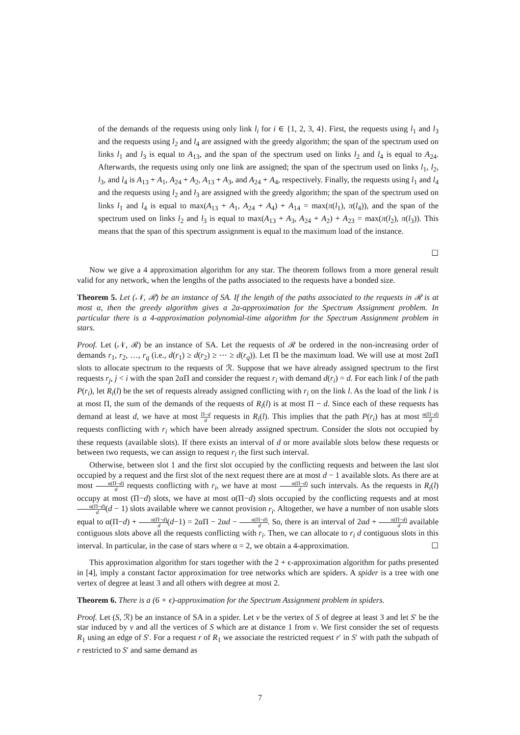of the demands of the requests using only link l<sub>i</sub> for i ∈ {1, 2, 3, 4}. First, the requests using l<sub>1</sub> and l<sub>3</sub> and the requests using l<sub>2</sub> and l<sub>4</sub> are assigned with the greedy algorithm; the span of the spectrum used on links l<sub>1</sub> and l<sub>3</sub> is equal to A<sub>13</sub>, and the span of the spectrum used on links l<sub>2</sub> and l<sub>4</sub> is equal to A<sub>24</sub>. Afterwards, the requests using only one link are assigned; the span of the spectrum used on links l<sub>1</sub>, l<sub>2</sub>, l<sub>3</sub>, and l<sub>4</sub> is A<sub>13</sub> + A<sub>1</sub>, A<sub>24</sub> + A<sub>2</sub>, A<sub>13</sub> + A<sub>3</sub>, and A<sub>24</sub> + A<sub>4</sub>, respectively. Finally, the requests using l<sub>1</sub> and l<sub>4</sub> and the requests using l<sub>2</sub> and l<sub>3</sub> are assigned with the greedy algorithm; the span of the spectrum used on links l<sub>1</sub> and l<sub>4</sub> is equal to max(A<sub>13</sub> + A<sub>1</sub>, A<sub>24</sub> + A<sub>4</sub>) + A<sub>14</sub> = max(π(l<sub>1</sub>), π(l<sub>4</sub>)), and the span of the spectrum used on links l<sub>2</sub> and l<sub>3</sub> is equal to max(A<sub>13</sub> + A<sub>3</sub>, A<sub>24</sub> + A<sub>2</sub>) + A<sub>23</sub> = max(π(l<sub>2</sub>), π(l<sub>3</sub>)). This means that the span of this spectrum assignment is equal to the maximum load of the instance.
☐
Now we give a 4 approximation algorithm for any star. The theorem follows from a more general result valid for any network, when the lengths of the paths associated to the requests have a bonded size.
Theorem 5. Let (𝒩, ℛ) be an instance of SA. If the length of the paths associated to the requests in ℛ is at most α, then the greedy algorithm gives a 2α-approximation for the Spectrum Assignment problem. In particular there is a 4-approximation polynomial-time algorithm for the Spectrum Assignment problem in stars.
Proof. Let (𝒩, ℛ) be an instance of SA. Let the requests of ℛ be ordered in the non-increasing order of demands r<sub>1</sub>, r<sub>2</sub>, …, r<sub>q</sub> (i.e., d(r<sub>1</sub>) ≥ d(r<sub>2</sub>) ≥ ⋯ ≥ d(r<sub>q</sub>)). Let Π be the maximum load. We will use at most 2αΠ slots to allocate spectrum to the requests of ℛ. Suppose that we have already assigned spectrum to the first requests r<sub>j</sub>, j < i with the span 2αΠ and consider the request r<sub>i</sub> with demand d(r<sub>i</sub>) = d. For each link l of the path P(r<sub>i</sub>), let R<sub>i</sub>(l) be the set of requests already assigned conflicting with r<sub>i</sub> on the link l. As the load of the link l is at most Π, the sum of the demands of the requests of R<sub>i</sub>(l) is at most Π − d. Since each of these requests has demand at least d, we have at most Π−d d requests in R<sub>i</sub>(l). This implies that the path P(r<sub>i</sub>) has at most α(Π−d) d requests conflicting with r<sub>i</sub> which have been already assigned spectrum. Consider the slots not occupied by these requests (available slots). If there exists an interval of d or more available slots below these requests or between two requests, we can assign to request r<sub>i</sub> the first such interval.
Otherwise, between slot 1 and the first slot occupied by the conflicting requests and between the last slot occupied by a request and the first slot of the next request there are at most d − 1 available slots. As there are at most α(Π−d) d requests conflicting with r<sub>i</sub>, we have at most α(Π−d) d such intervals. As the requests in R<sub>i</sub>(l) occupy at most (Π−d) slots, we have at most α(Π−d) slots occupied by the conflicting requests and at most α(Π−d) d(d − 1) slots available where we cannot provision r<sub>i</sub>. Altogether, we have a number of non usable slots equal to α(Π−d) + α(Π−d) d(d−1) = 2αΠ − 2αd − α(Π−d) d. So, there is an interval of 2αd + α(Π−d) d available contiguous slots above all the requests conflicting with r<sub>i</sub>. Then, we can allocate to r<sub>i</sub> d contiguous slots in this interval. In particular, in the case of stars where α = 2, we obtain a 4-approximation. ☐
This approximation algorithm for stars together with the 2 + ϵ-approximation algorithm for paths presented in [4], imply a constant factor approximation for tree networks which are spiders. A spider is a tree with one vertex of degree at least 3 and all others with degree at most 2.
Theorem 6. There is a (6 + ϵ)-approximation for the Spectrum Assignment problem in spiders.
Proof. Let (S, ℛ) be an instance of SA in a spider. Let v be the vertex of S of degree at least 3 and let S′ be the star induced by v and all the vertices of S which are at distance 1 from v. We first consider the set of requests R<sub>1</sub> using an edge of S′. For a request r of R<sub>1</sub> we associate the restricted request r′ in S′ with path the subpath of r restricted to S′ and same demand as
7